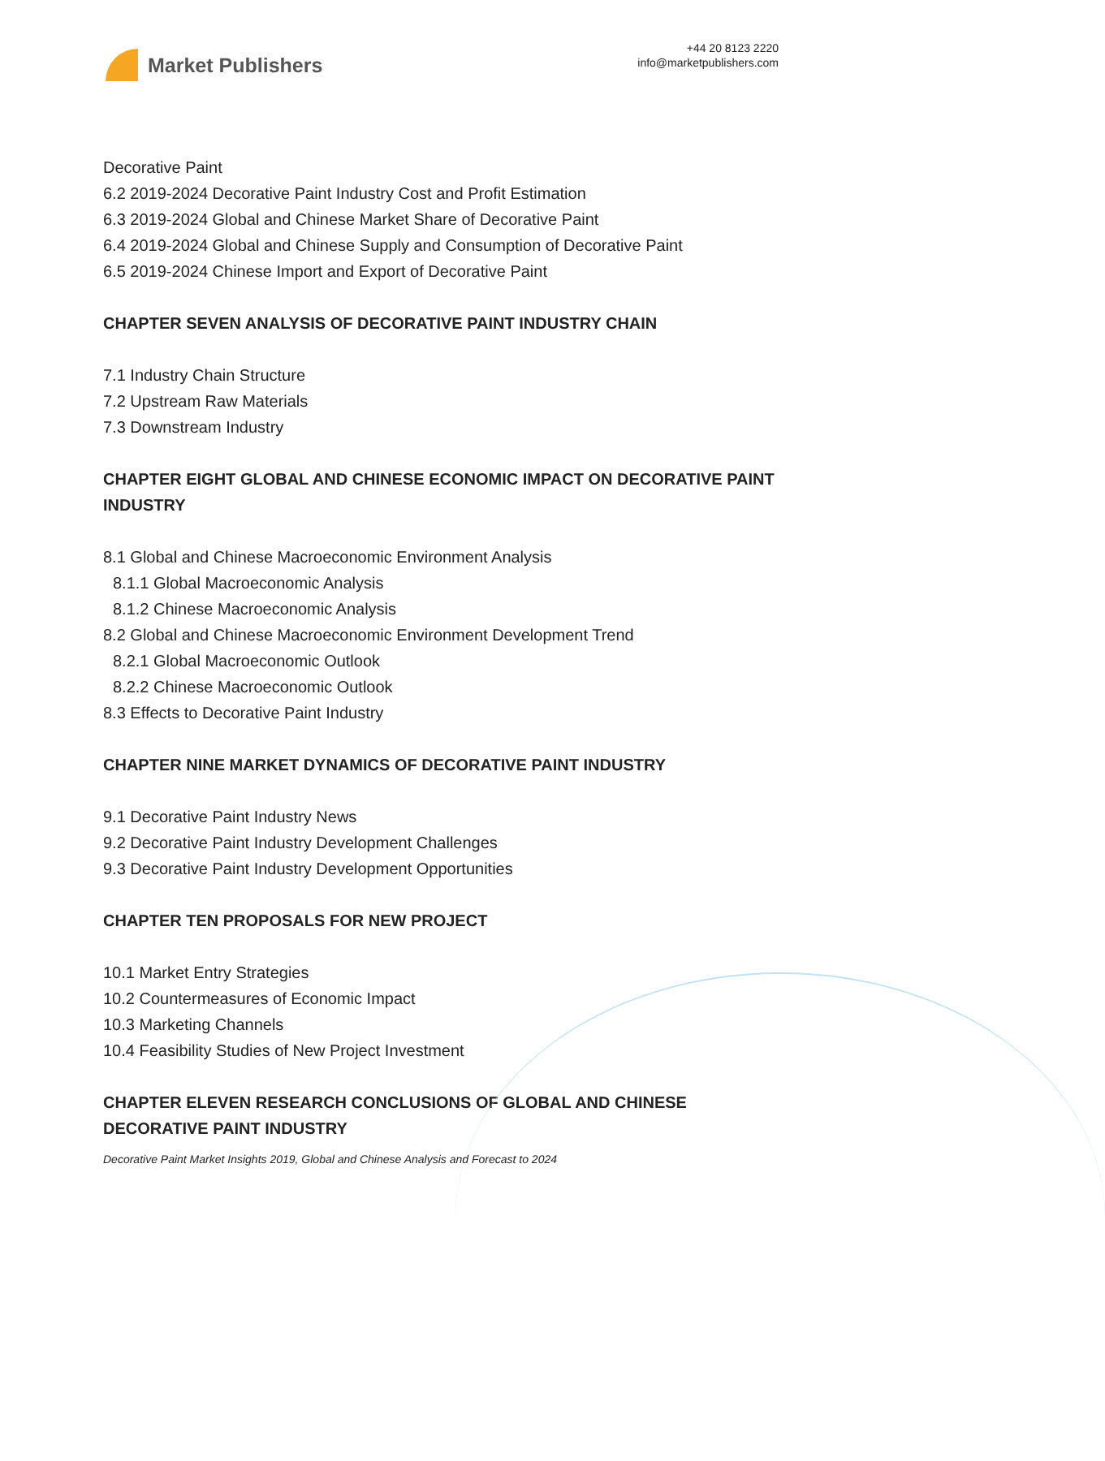Market Publishers
+44 20 8123 2220
info@marketpublishers.com
Decorative Paint
6.2 2019-2024 Decorative Paint Industry Cost and Profit Estimation
6.3 2019-2024 Global and Chinese Market Share of Decorative Paint
6.4 2019-2024 Global and Chinese Supply and Consumption of Decorative Paint
6.5 2019-2024 Chinese Import and Export of Decorative Paint
CHAPTER SEVEN ANALYSIS OF DECORATIVE PAINT INDUSTRY CHAIN
7.1 Industry Chain Structure
7.2 Upstream Raw Materials
7.3 Downstream Industry
CHAPTER EIGHT GLOBAL AND CHINESE ECONOMIC IMPACT ON DECORATIVE PAINT INDUSTRY
8.1 Global and Chinese Macroeconomic Environment Analysis
8.1.1 Global Macroeconomic Analysis
8.1.2 Chinese Macroeconomic Analysis
8.2 Global and Chinese Macroeconomic Environment Development Trend
8.2.1 Global Macroeconomic Outlook
8.2.2 Chinese Macroeconomic Outlook
8.3 Effects to Decorative Paint Industry
CHAPTER NINE MARKET DYNAMICS OF DECORATIVE PAINT INDUSTRY
9.1 Decorative Paint Industry News
9.2 Decorative Paint Industry Development Challenges
9.3 Decorative Paint Industry Development Opportunities
CHAPTER TEN PROPOSALS FOR NEW PROJECT
10.1 Market Entry Strategies
10.2 Countermeasures of Economic Impact
10.3 Marketing Channels
10.4 Feasibility Studies of New Project Investment
CHAPTER ELEVEN RESEARCH CONCLUSIONS OF GLOBAL AND CHINESE DECORATIVE PAINT INDUSTRY
Decorative Paint Market Insights 2019, Global and Chinese Analysis and Forecast to 2024